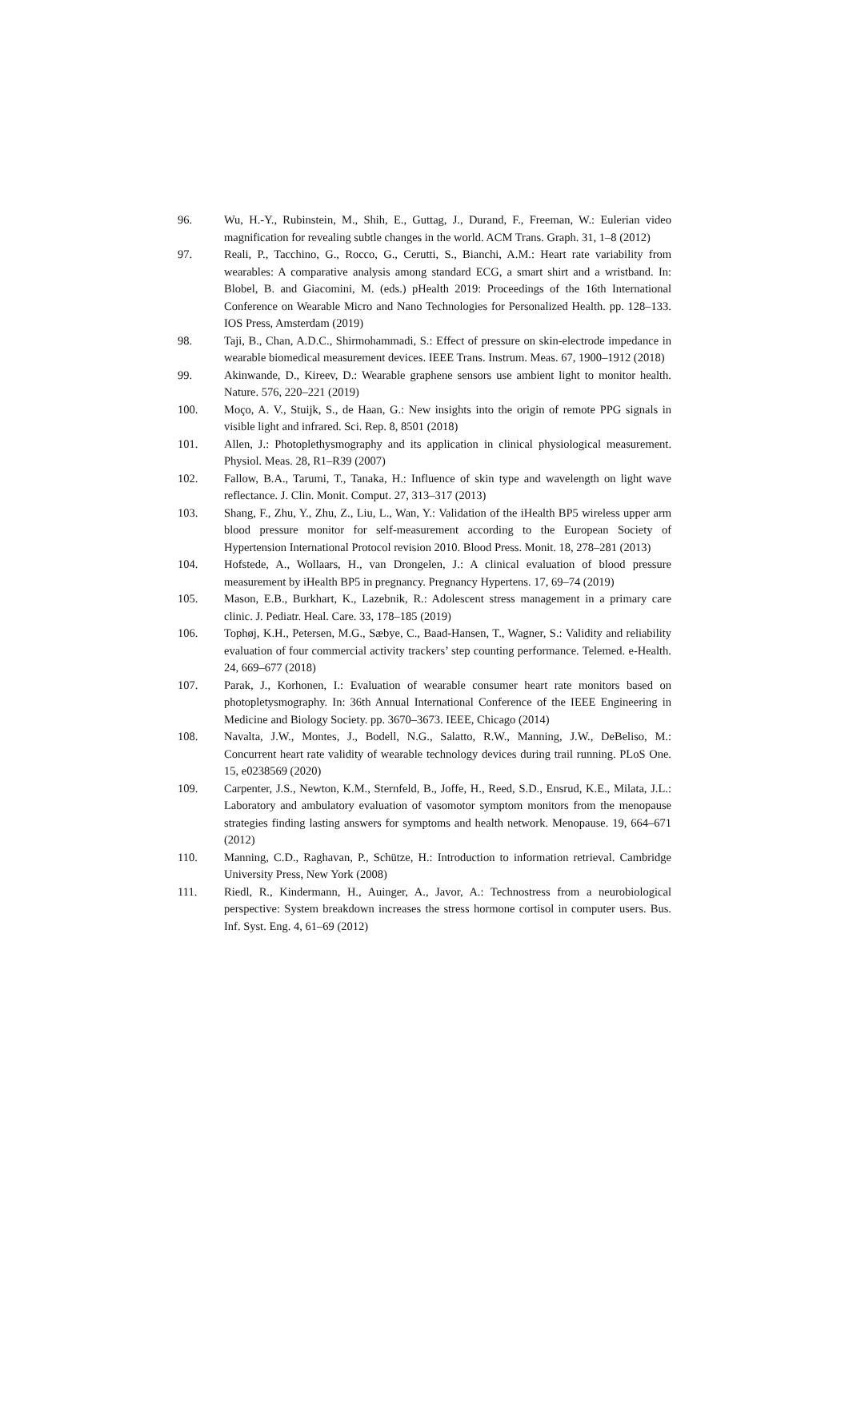96. Wu, H.-Y., Rubinstein, M., Shih, E., Guttag, J., Durand, F., Freeman, W.: Eulerian video magnification for revealing subtle changes in the world. ACM Trans. Graph. 31, 1–8 (2012)
97. Reali, P., Tacchino, G., Rocco, G., Cerutti, S., Bianchi, A.M.: Heart rate variability from wearables: A comparative analysis among standard ECG, a smart shirt and a wristband. In: Blobel, B. and Giacomini, M. (eds.) pHealth 2019: Proceedings of the 16th International Conference on Wearable Micro and Nano Technologies for Personalized Health. pp. 128–133. IOS Press, Amsterdam (2019)
98. Taji, B., Chan, A.D.C., Shirmohammadi, S.: Effect of pressure on skin-electrode impedance in wearable biomedical measurement devices. IEEE Trans. Instrum. Meas. 67, 1900–1912 (2018)
99. Akinwande, D., Kireev, D.: Wearable graphene sensors use ambient light to monitor health. Nature. 576, 220–221 (2019)
100. Moço, A. V., Stuijk, S., de Haan, G.: New insights into the origin of remote PPG signals in visible light and infrared. Sci. Rep. 8, 8501 (2018)
101. Allen, J.: Photoplethysmography and its application in clinical physiological measurement. Physiol. Meas. 28, R1–R39 (2007)
102. Fallow, B.A., Tarumi, T., Tanaka, H.: Influence of skin type and wavelength on light wave reflectance. J. Clin. Monit. Comput. 27, 313–317 (2013)
103. Shang, F., Zhu, Y., Zhu, Z., Liu, L., Wan, Y.: Validation of the iHealth BP5 wireless upper arm blood pressure monitor for self-measurement according to the European Society of Hypertension International Protocol revision 2010. Blood Press. Monit. 18, 278–281 (2013)
104. Hofstede, A., Wollaars, H., van Drongelen, J.: A clinical evaluation of blood pressure measurement by iHealth BP5 in pregnancy. Pregnancy Hypertens. 17, 69–74 (2019)
105. Mason, E.B., Burkhart, K., Lazebnik, R.: Adolescent stress management in a primary care clinic. J. Pediatr. Heal. Care. 33, 178–185 (2019)
106. Tophøj, K.H., Petersen, M.G., Sæbye, C., Baad-Hansen, T., Wagner, S.: Validity and reliability evaluation of four commercial activity trackers’ step counting performance. Telemed. e-Health. 24, 669–677 (2018)
107. Parak, J., Korhonen, I.: Evaluation of wearable consumer heart rate monitors based on photopletysmography. In: 36th Annual International Conference of the IEEE Engineering in Medicine and Biology Society. pp. 3670–3673. IEEE, Chicago (2014)
108. Navalta, J.W., Montes, J., Bodell, N.G., Salatto, R.W., Manning, J.W., DeBeliso, M.: Concurrent heart rate validity of wearable technology devices during trail running. PLoS One. 15, e0238569 (2020)
109. Carpenter, J.S., Newton, K.M., Sternfeld, B., Joffe, H., Reed, S.D., Ensrud, K.E., Milata, J.L.: Laboratory and ambulatory evaluation of vasomotor symptom monitors from the menopause strategies finding lasting answers for symptoms and health network. Menopause. 19, 664–671 (2012)
110. Manning, C.D., Raghavan, P., Schütze, H.: Introduction to information retrieval. Cambridge University Press, New York (2008)
111. Riedl, R., Kindermann, H., Auinger, A., Javor, A.: Technostress from a neurobiological perspective: System breakdown increases the stress hormone cortisol in computer users. Bus. Inf. Syst. Eng. 4, 61–69 (2012)